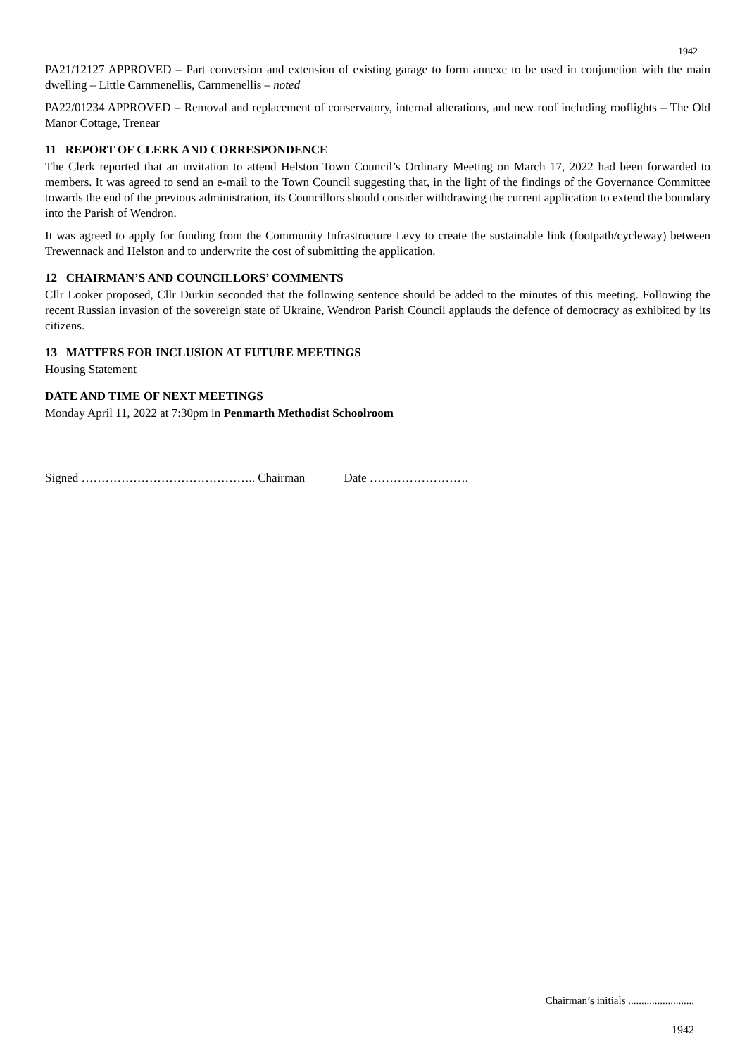1942
PA21/12127 APPROVED – Part conversion and extension of existing garage to form annexe to be used in conjunction with the main dwelling – Little Carnmenellis, Carnmenellis – noted
PA22/01234 APPROVED – Removal and replacement of conservatory, internal alterations, and new roof including rooflights – The Old Manor Cottage, Trenear
11 REPORT OF CLERK AND CORRESPONDENCE
The Clerk reported that an invitation to attend Helston Town Council’s Ordinary Meeting on March 17, 2022 had been forwarded to members. It was agreed to send an e-mail to the Town Council suggesting that, in the light of the findings of the Governance Committee towards the end of the previous administration, its Councillors should consider withdrawing the current application to extend the boundary into the Parish of Wendron.
It was agreed to apply for funding from the Community Infrastructure Levy to create the sustainable link (footpath/cycleway) between Trewennack and Helston and to underwrite the cost of submitting the application.
12 CHAIRMAN’S AND COUNCILLORS’ COMMENTS
Cllr Looker proposed, Cllr Durkin seconded that the following sentence should be added to the minutes of this meeting. Following the recent Russian invasion of the sovereign state of Ukraine, Wendron Parish Council applauds the defence of democracy as exhibited by its citizens.
13 MATTERS FOR INCLUSION AT FUTURE MEETINGS
Housing Statement
DATE AND TIME OF NEXT MEETINGS
Monday April 11, 2022 at 7:30pm in Penmarth Methodist Schoolroom
Signed …………………………………….. Chairman Date …………………….
Chairman’s initials .........................
1942